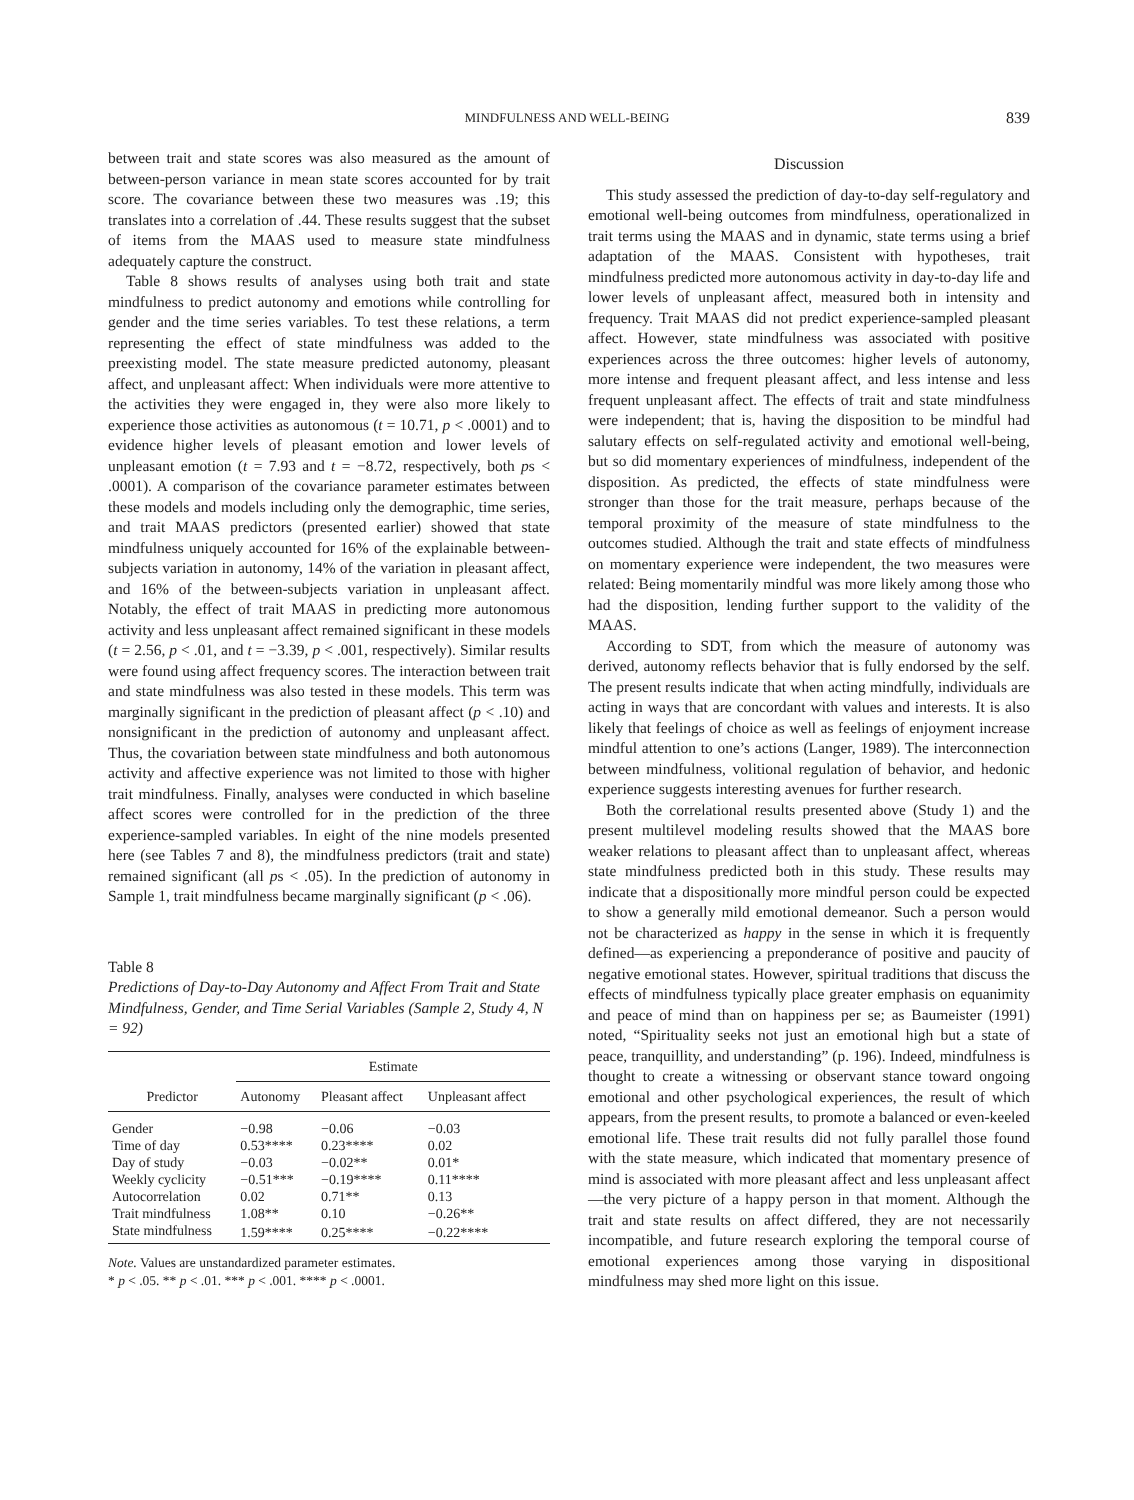MINDFULNESS AND WELL-BEING 839
between trait and state scores was also measured as the amount of between-person variance in mean state scores accounted for by trait score. The covariance between these two measures was .19; this translates into a correlation of .44. These results suggest that the subset of items from the MAAS used to measure state mindfulness adequately capture the construct.
Table 8 shows results of analyses using both trait and state mindfulness to predict autonomy and emotions while controlling for gender and the time series variables. To test these relations, a term representing the effect of state mindfulness was added to the preexisting model. The state measure predicted autonomy, pleasant affect, and unpleasant affect: When individuals were more attentive to the activities they were engaged in, they were also more likely to experience those activities as autonomous (t = 10.71, p < .0001) and to evidence higher levels of pleasant emotion and lower levels of unpleasant emotion (t = 7.93 and t = −8.72, respectively, both ps < .0001). A comparison of the covariance parameter estimates between these models and models including only the demographic, time series, and trait MAAS predictors (presented earlier) showed that state mindfulness uniquely accounted for 16% of the explainable between-subjects variation in autonomy, 14% of the variation in pleasant affect, and 16% of the between-subjects variation in unpleasant affect. Notably, the effect of trait MAAS in predicting more autonomous activity and less unpleasant affect remained significant in these models (t = 2.56, p < .01, and t = −3.39, p < .001, respectively). Similar results were found using affect frequency scores. The interaction between trait and state mindfulness was also tested in these models. This term was marginally significant in the prediction of pleasant affect (p < .10) and nonsignificant in the prediction of autonomy and unpleasant affect. Thus, the covariation between state mindfulness and both autonomous activity and affective experience was not limited to those with higher trait mindfulness. Finally, analyses were conducted in which baseline affect scores were controlled for in the prediction of the three experience-sampled variables. In eight of the nine models presented here (see Tables 7 and 8), the mindfulness predictors (trait and state) remained significant (all ps < .05). In the prediction of autonomy in Sample 1, trait mindfulness became marginally significant (p < .06).
Table 8
Predictions of Day-to-Day Autonomy and Affect From Trait and State Mindfulness, Gender, and Time Serial Variables (Sample 2, Study 4, N = 92)
| Predictor | Estimate | | |
| --- | --- | --- | --- |
| | Autonomy | Pleasant affect | Unpleasant affect |
| Gender | −0.98 | −0.06 | −0.03 |
| Time of day | 0.53**** | 0.23**** | 0.02 |
| Day of study | −0.03 | −0.02** | 0.01* |
| Weekly cyclicity | −0.51*** | −0.19**** | 0.11**** |
| Autocorrelation | 0.02 | 0.71** | 0.13 |
| Trait mindfulness | 1.08** | 0.10 | −0.26** |
| State mindfulness | 1.59**** | 0.25**** | −0.22**** |
Note. Values are unstandardized parameter estimates.
* p < .05. ** p < .01. *** p < .001. **** p < .0001.
Discussion
This study assessed the prediction of day-to-day self-regulatory and emotional well-being outcomes from mindfulness, operationalized in trait terms using the MAAS and in dynamic, state terms using a brief adaptation of the MAAS. Consistent with hypotheses, trait mindfulness predicted more autonomous activity in day-to-day life and lower levels of unpleasant affect, measured both in intensity and frequency. Trait MAAS did not predict experience-sampled pleasant affect. However, state mindfulness was associated with positive experiences across the three outcomes: higher levels of autonomy, more intense and frequent pleasant affect, and less intense and less frequent unpleasant affect. The effects of trait and state mindfulness were independent; that is, having the disposition to be mindful had salutary effects on self-regulated activity and emotional well-being, but so did momentary experiences of mindfulness, independent of the disposition. As predicted, the effects of state mindfulness were stronger than those for the trait measure, perhaps because of the temporal proximity of the measure of state mindfulness to the outcomes studied. Although the trait and state effects of mindfulness on momentary experience were independent, the two measures were related: Being momentarily mindful was more likely among those who had the disposition, lending further support to the validity of the MAAS.
According to SDT, from which the measure of autonomy was derived, autonomy reflects behavior that is fully endorsed by the self. The present results indicate that when acting mindfully, individuals are acting in ways that are concordant with values and interests. It is also likely that feelings of choice as well as feelings of enjoyment increase mindful attention to one’s actions (Langer, 1989). The interconnection between mindfulness, volitional regulation of behavior, and hedonic experience suggests interesting avenues for further research.
Both the correlational results presented above (Study 1) and the present multilevel modeling results showed that the MAAS bore weaker relations to pleasant affect than to unpleasant affect, whereas state mindfulness predicted both in this study. These results may indicate that a dispositionally more mindful person could be expected to show a generally mild emotional demeanor. Such a person would not be characterized as happy in the sense in which it is frequently defined—as experiencing a preponderance of positive and paucity of negative emotional states. However, spiritual traditions that discuss the effects of mindfulness typically place greater emphasis on equanimity and peace of mind than on happiness per se; as Baumeister (1991) noted, “Spirituality seeks not just an emotional high but a state of peace, tranquillity, and understanding” (p. 196). Indeed, mindfulness is thought to create a witnessing or observant stance toward ongoing emotional and other psychological experiences, the result of which appears, from the present results, to promote a balanced or even-keeled emotional life. These trait results did not fully parallel those found with the state measure, which indicated that momentary presence of mind is associated with more pleasant affect and less unpleasant affect—the very picture of a happy person in that moment. Although the trait and state results on affect differed, they are not necessarily incompatible, and future research exploring the temporal course of emotional experiences among those varying in dispositional mindfulness may shed more light on this issue.